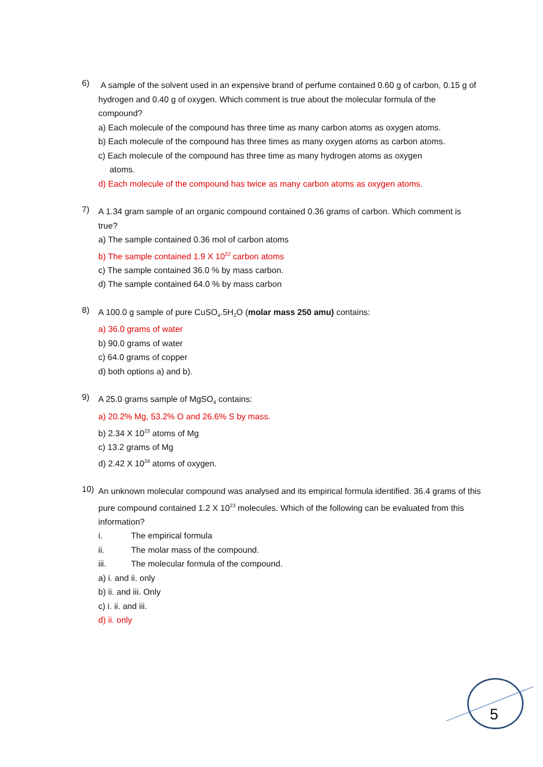6)
A sample of the solvent used in an expensive brand of perfume contained 0.60 g of carbon, 0.15 g of hydrogen and 0.40 g of oxygen. Which comment is true about the molecular formula of the compound?
a) Each molecule of the compound has three time as many carbon atoms as oxygen atoms.
b) Each molecule of the compound has three times as many oxygen atoms as carbon atoms.
c) Each molecule of the compound has three time as many hydrogen atoms as oxygen
atoms.
d) Each molecule of the compound has twice as many carbon atoms as oxygen atoms.
7)
A 1.34 gram sample of an organic compound contained 0.36 grams of carbon. Which comment is true?
a) The sample contained 0.36 mol of carbon atoms
b) The sample contained 1.9 X 10<sup>22</sup> carbon atoms
c) The sample contained 36.0 % by mass carbon.
d) The sample contained 64.0 % by mass carbon
8)
A 100.0 g sample of pure CuSO<sub>4</sub>.5H<sub>2</sub>O (molar mass 250 amu) contains:
a) 36.0 grams of water
b) 90.0 grams of water
c) 64.0 grams of copper
d) both options a) and b).
9)
A 25.0 grams sample of MgSO<sub>4</sub> contains:
a) 20.2% Mg, 53.2% O and 26.6% S by mass.
b) 2.34 X 10<sup>23</sup> atoms of Mg
c) 13.2 grams of Mg
d) 2.42 X 10<sup>24</sup> atoms of oxygen.
10)
An unknown molecular compound was analysed and its empirical formula identified. 36.4 grams of this pure compound contained 1.2 X 10<sup>23</sup> molecules. Which of the following can be evaluated from this information?
i. The empirical formula
ii. The molar mass of the compound.
iii. The molecular formula of the compound.
a) i. and ii. only
b) ii. and iii. Only
c) i. ii. and iii.
d) ii. only
5